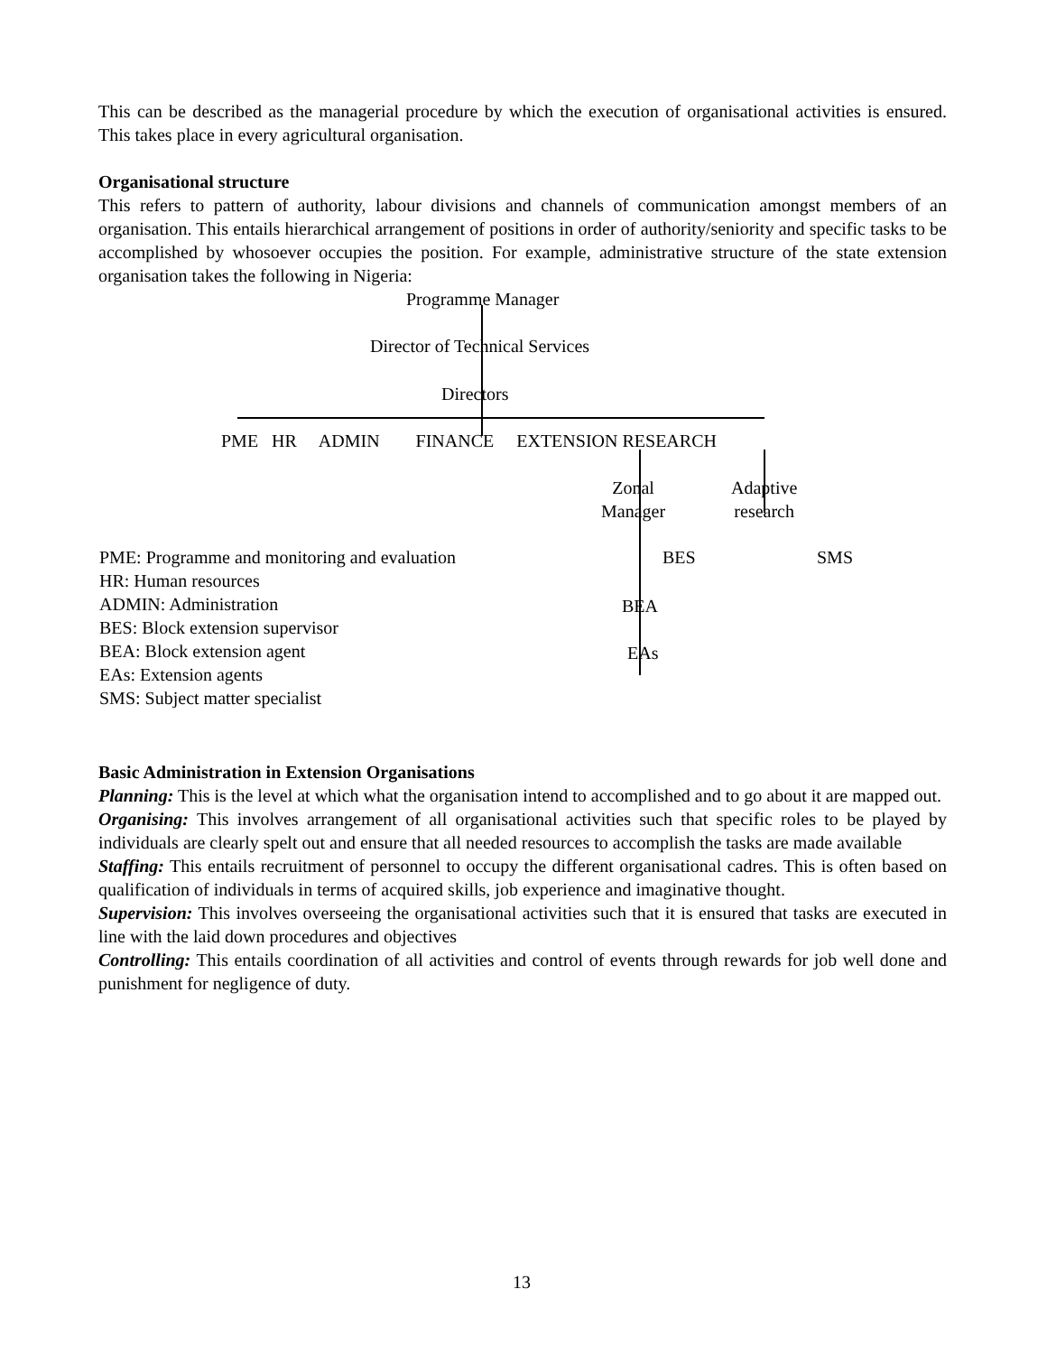This can be described as the managerial procedure by which the execution of organisational activities is ensured. This takes place in every agricultural organisation.
Organisational structure
This refers to pattern of authority, labour divisions and channels of communication amongst members of an organisation. This entails hierarchical arrangement of positions in order of authority/seniority and specific tasks to be accomplished by whosoever occupies the position. For example, administrative structure of the state extension organisation takes the following in Nigeria:
Programme Manager
Director of Technical Services
Directors
PME HR ADMIN FINANCE EXTENSION RESEARCH
Zonal
Manager
Adaptive
research
PME: Programme and monitoring and evaluation
HR: Human resources
ADMIN: Administration
BES: Block extension supervisor
BEA: Block extension agent
EAs: Extension agents
SMS: Subject matter specialist
BES SMS
BEA
EAs
Basic Administration in Extension Organisations
Planning: This is the level at which what the organisation intend to accomplished and to go about it are mapped out.
Organising: This involves arrangement of all organisational activities such that specific roles to be played by individuals are clearly spelt out and ensure that all needed resources to accomplish the tasks are made available
Staffing: This entails recruitment of personnel to occupy the different organisational cadres. This is often based on qualification of individuals in terms of acquired skills, job experience and imaginative thought.
Supervision: This involves overseeing the organisational activities such that it is ensured that tasks are executed in line with the laid down procedures and objectives
Controlling: This entails coordination of all activities and control of events through rewards for job well done and punishment for negligence of duty.
13